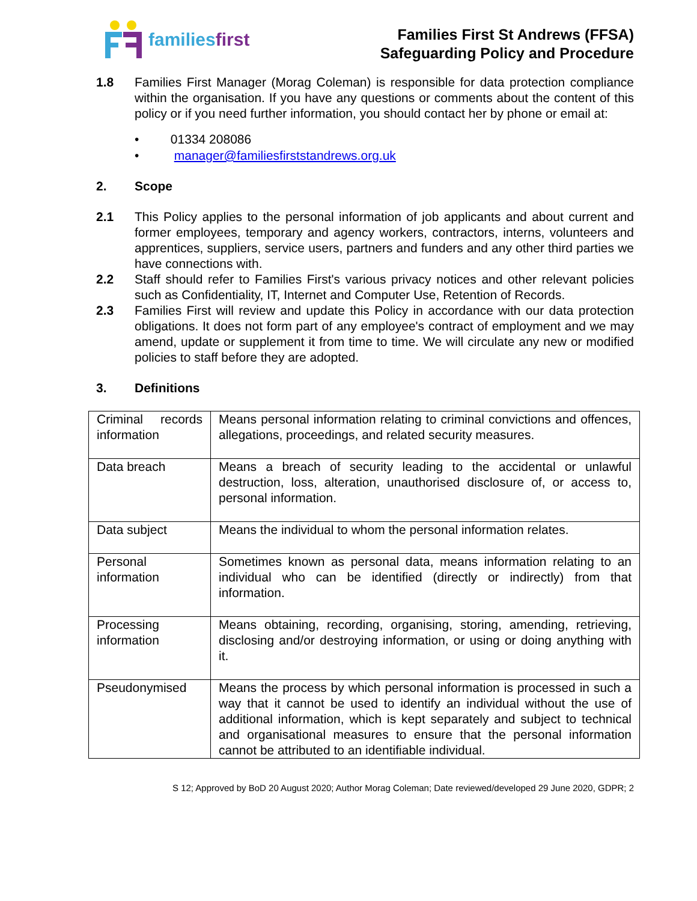familiesfirst
Families First St Andrews (FFSA)
Safeguarding Policy and Procedure
1.8 Families First Manager (Morag Coleman) is responsible for data protection compliance within the organisation. If you have any questions or comments about the content of this policy or if you need further information, you should contact her by phone or email at:
• 01334 208086
• manager@familiesfirststandrews.org.uk
2. Scope
2.1 This Policy applies to the personal information of job applicants and about current and former employees, temporary and agency workers, contractors, interns, volunteers and apprentices, suppliers, service users, partners and funders and any other third parties we have connections with.
2.2 Staff should refer to Families First's various privacy notices and other relevant policies such as Confidentiality, IT, Internet and Computer Use, Retention of Records.
2.3 Families First will review and update this Policy in accordance with our data protection obligations. It does not form part of any employee's contract of employment and we may amend, update or supplement it from time to time. We will circulate any new or modified policies to staff before they are adopted.
3. Definitions
| Criminal records information | Means personal information relating to criminal convictions and offences, allegations, proceedings, and related security measures. |
| Data breach | Means a breach of security leading to the accidental or unlawful destruction, loss, alteration, unauthorised disclosure of, or access to, personal information. |
| Data subject | Means the individual to whom the personal information relates. |
| Personal information | Sometimes known as personal data, means information relating to an individual who can be identified (directly or indirectly) from that information. |
| Processing information | Means obtaining, recording, organising, storing, amending, retrieving, disclosing and/or destroying information, or using or doing anything with it. |
| Pseudonymised | Means the process by which personal information is processed in such a way that it cannot be used to identify an individual without the use of additional information, which is kept separately and subject to technical and organisational measures to ensure that the personal information cannot be attributed to an identifiable individual. |
S 12; Approved by BoD 20 August 2020; Author Morag Coleman; Date reviewed/developed 29 June 2020, GDPR; 2